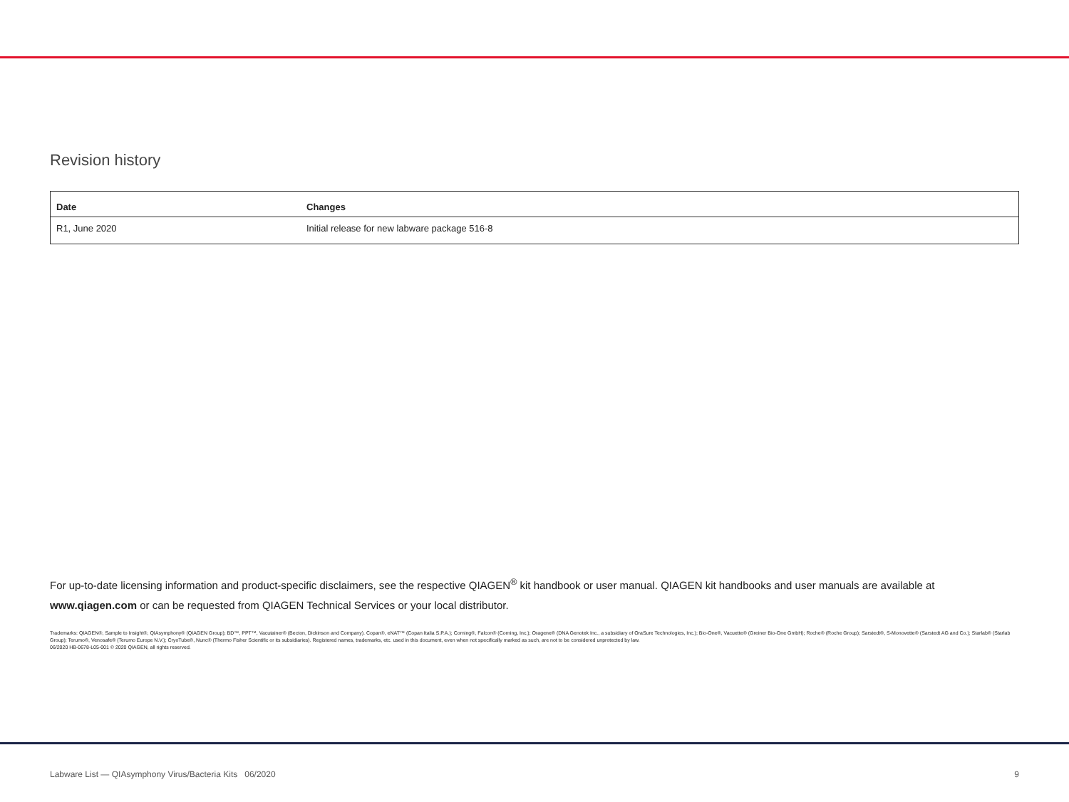Revision history
| Date | Changes |
| --- | --- |
| R1, June 2020 | Initial release for new labware package 516-8 |
For up-to-date licensing information and product-specific disclaimers, see the respective QIAGEN<sup>®</sup> kit handbook or user manual. QIAGEN kit handbooks and user manuals are available at www.qiagen.com or can be requested from QIAGEN Technical Services or your local distributor.
Trademarks: QIAGEN®, Sample to Insight®, QIAsymphony® (QIAGEN Group); BD™, PPT™, Vacutainer® (Becton, Dickinson and Company). Copan®, eNAT™ (Copan Italia S.P.A.); Corning®, Falcon® (Corning, Inc.); Oragene® (DNA Genotek Inc., a subsidiary of OraSure Technologies, Inc.); Bio-One®, Vacuette® (Greiner Bio-One GmbH); Roche® (Roche Group); Sarstedt®, S-Monovette® (Sarstedt AG and Co.); Starlab® (Starlab Group); Terumo®, Venosafe® (Terumo Europe N.V.); CryoTube®, Nunc® (Thermo Fisher Scientific or its subsidiaries). Registered names, trademarks, etc. used in this document, even when not specifically marked as such, are not to be considered unprotected by law.
06/2020 HB-0678-L05-001 © 2020 QIAGEN, all rights reserved.
Labware List — QIAsymphony Virus/Bacteria Kits 06/2020 9